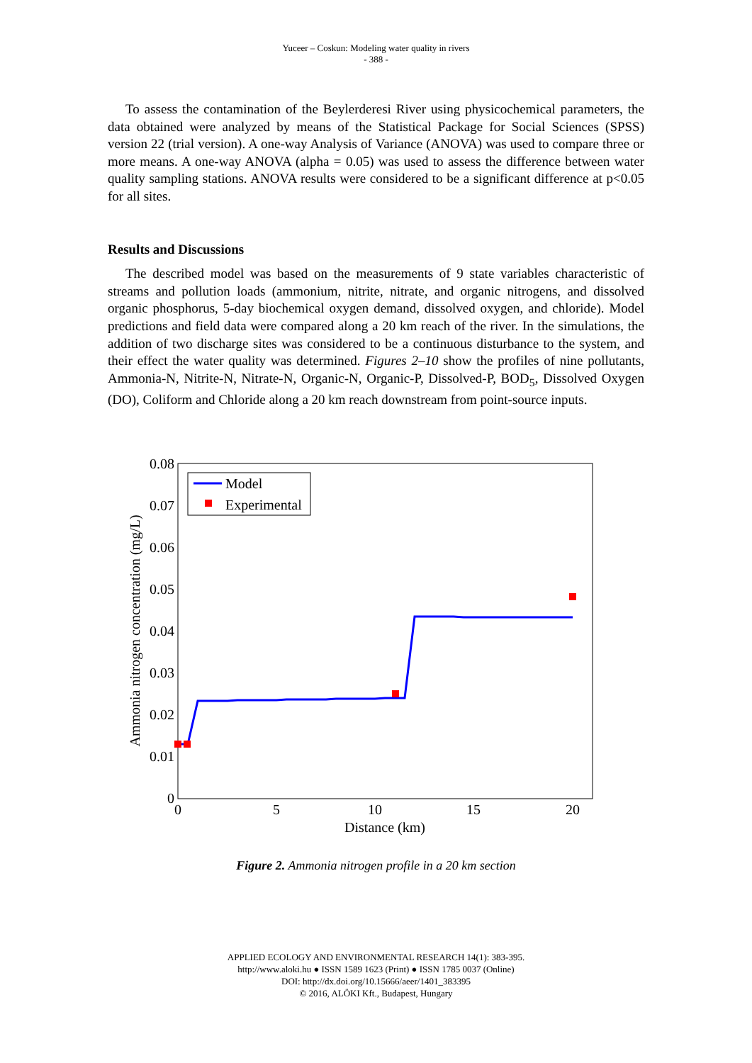Yuceer – Coskun: Modeling water quality in rivers
- 388 -
To assess the contamination of the Beylerderesi River using physicochemical parameters, the data obtained were analyzed by means of the Statistical Package for Social Sciences (SPSS) version 22 (trial version). A one-way Analysis of Variance (ANOVA) was used to compare three or more means. A one-way ANOVA (alpha = 0.05) was used to assess the difference between water quality sampling stations. ANOVA results were considered to be a significant difference at p<0.05 for all sites.
Results and Discussions
The described model was based on the measurements of 9 state variables characteristic of streams and pollution loads (ammonium, nitrite, nitrate, and organic nitrogens, and dissolved organic phosphorus, 5-day biochemical oxygen demand, dissolved oxygen, and chloride). Model predictions and field data were compared along a 20 km reach of the river. In the simulations, the addition of two discharge sites was considered to be a continuous disturbance to the system, and their effect the water quality was determined. Figures 2–10 show the profiles of nine pollutants, Ammonia-N, Nitrite-N, Nitrate-N, Organic-N, Organic-P, Dissolved-P, BOD<sub>5</sub>, Dissolved Oxygen (DO), Coliform and Chloride along a 20 km reach downstream from point-source inputs.
0.08
0.07
0.06
0.05
0.04
0.03
0.02
0.01
0
0
5
10
15
20
Distance (km)
Ammonia nitrogen concentration (mg/L)
Model
Experimental
Figure 2. Ammonia nitrogen profile in a 20 km section
APPLIED ECOLOGY AND ENVIRONMENTAL RESEARCH 14(1): 383-395.
http://www.aloki.hu ● ISSN 1589 1623 (Print) ● ISSN 1785 0037 (Online)
DOI: http://dx.doi.org/10.15666/aeer/1401_383395
© 2016, ALÖKI Kft., Budapest, Hungary